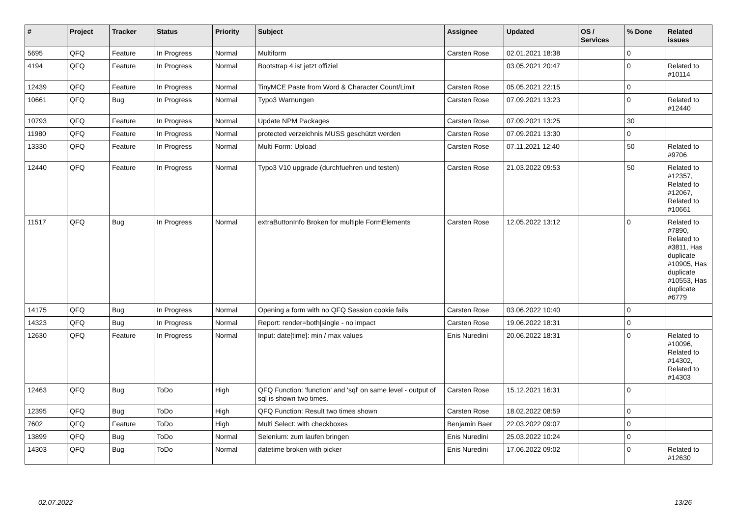| # | Project | Tracker | Status | Priority | Subject | Assignee | Updated | OS / Services | % Done | Related issues |
| --- | --- | --- | --- | --- | --- | --- | --- | --- | --- | --- |
| 5695 | QFQ | Feature | In Progress | Normal | Multiform | Carsten Rose | 02.01.2021 18:38 | | 0 | |
| 4194 | QFQ | Feature | In Progress | Normal | Bootstrap 4 ist jetzt offiziel | | 03.05.2021 20:47 | | 0 | Related to #10114 |
| 12439 | QFQ | Feature | In Progress | Normal | TinyMCE Paste from Word & Character Count/Limit | Carsten Rose | 05.05.2021 22:15 | | 0 | |
| 10661 | QFQ | Bug | In Progress | Normal | Typo3 Warnungen | Carsten Rose | 07.09.2021 13:23 | | 0 | Related to #12440 |
| 10793 | QFQ | Feature | In Progress | Normal | Update NPM Packages | Carsten Rose | 07.09.2021 13:25 | | 30 | |
| 11980 | QFQ | Feature | In Progress | Normal | protected verzeichnis MUSS geschützt werden | Carsten Rose | 07.09.2021 13:30 | | 0 | |
| 13330 | QFQ | Feature | In Progress | Normal | Multi Form: Upload | Carsten Rose | 07.11.2021 12:40 | | 50 | Related to #9706 |
| 12440 | QFQ | Feature | In Progress | Normal | Typo3 V10 upgrade (durchfuehren und testen) | Carsten Rose | 21.03.2022 09:53 | | 50 | Related to #12357, Related to #12067, Related to #10661 |
| 11517 | QFQ | Bug | In Progress | Normal | extraButtonInfo Broken for multiple FormElements | Carsten Rose | 12.05.2022 13:12 | | 0 | Related to #7890, Related to #3811, Has duplicate #10905, Has duplicate #10553, Has duplicate #6779 |
| 14175 | QFQ | Bug | In Progress | Normal | Opening a form with no QFQ Session cookie fails | Carsten Rose | 03.06.2022 10:40 | | 0 | |
| 14323 | QFQ | Bug | In Progress | Normal | Report: render=both/single - no impact | Carsten Rose | 19.06.2022 18:31 | | 0 | |
| 12630 | QFQ | Feature | In Progress | Normal | Input: date[time]: min / max values | Enis Nuredini | 20.06.2022 18:31 | | 0 | Related to #10096, Related to #14302, Related to #14303 |
| 12463 | QFQ | Bug | ToDo | High | QFQ Function: 'function' and 'sql' on same level - output of sql is shown two times. | Carsten Rose | 15.12.2021 16:31 | | 0 | |
| 12395 | QFQ | Bug | ToDo | High | QFQ Function: Result two times shown | Carsten Rose | 18.02.2022 08:59 | | 0 | |
| 7602 | QFQ | Feature | ToDo | High | Multi Select: with checkboxes | Benjamin Baer | 22.03.2022 09:07 | | 0 | |
| 13899 | QFQ | Bug | ToDo | Normal | Selenium: zum laufen bringen | Enis Nuredini | 25.03.2022 10:24 | | 0 | |
| 14303 | QFQ | Bug | ToDo | Normal | datetime broken with picker | Enis Nuredini | 17.06.2022 09:02 | | 0 | Related to #12630 |
02.07.2022 13/26